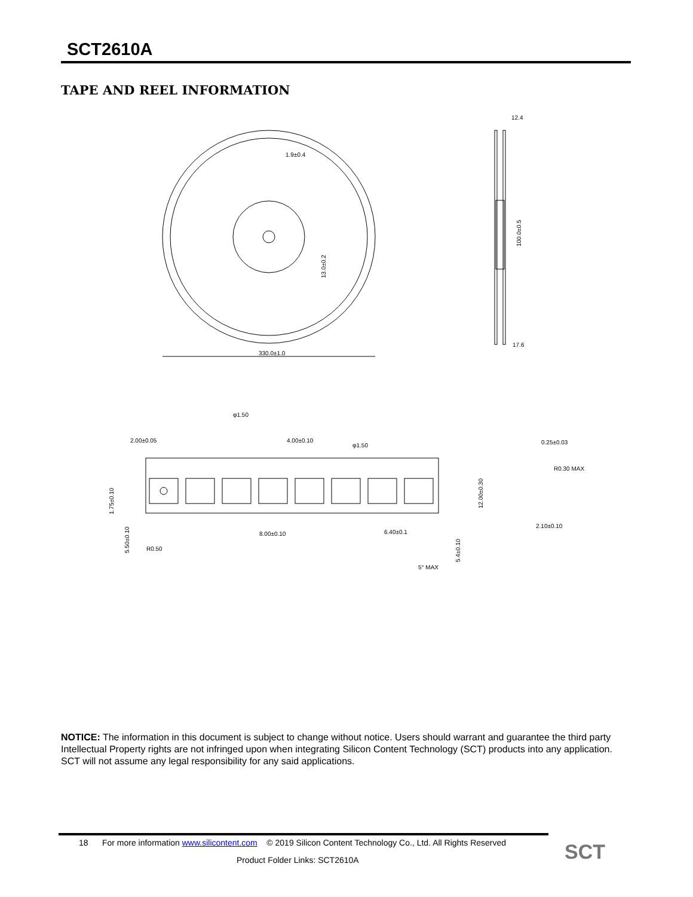SCT2610A
TAPE AND REEL INFORMATION
330.0±1.0
1.9±0.4
12.4
17.6
2.00±0.05
4.00±0.10
φ1.50
φ1.50
0.25±0.03
R0.30 MAX
2.10±0.10
8.00±0.10
6.40±0.1
R0.50
5° MAX
1.75±0.10
5.50±0.10
12.00±0.30
5.4±0.10
13.0±0.2
100.0±0.5
NOTICE: The information in this document is subject to change without notice. Users should warrant and guarantee the third party Intellectual Property rights are not infringed upon when integrating Silicon Content Technology (SCT) products into any application. SCT will not assume any legal responsibility for any said applications.
18 For more information www.silicontent.com © 2019 Silicon Content Technology Co., Ltd. All Rights Reserved
Product Folder Links: SCT2610A SCT